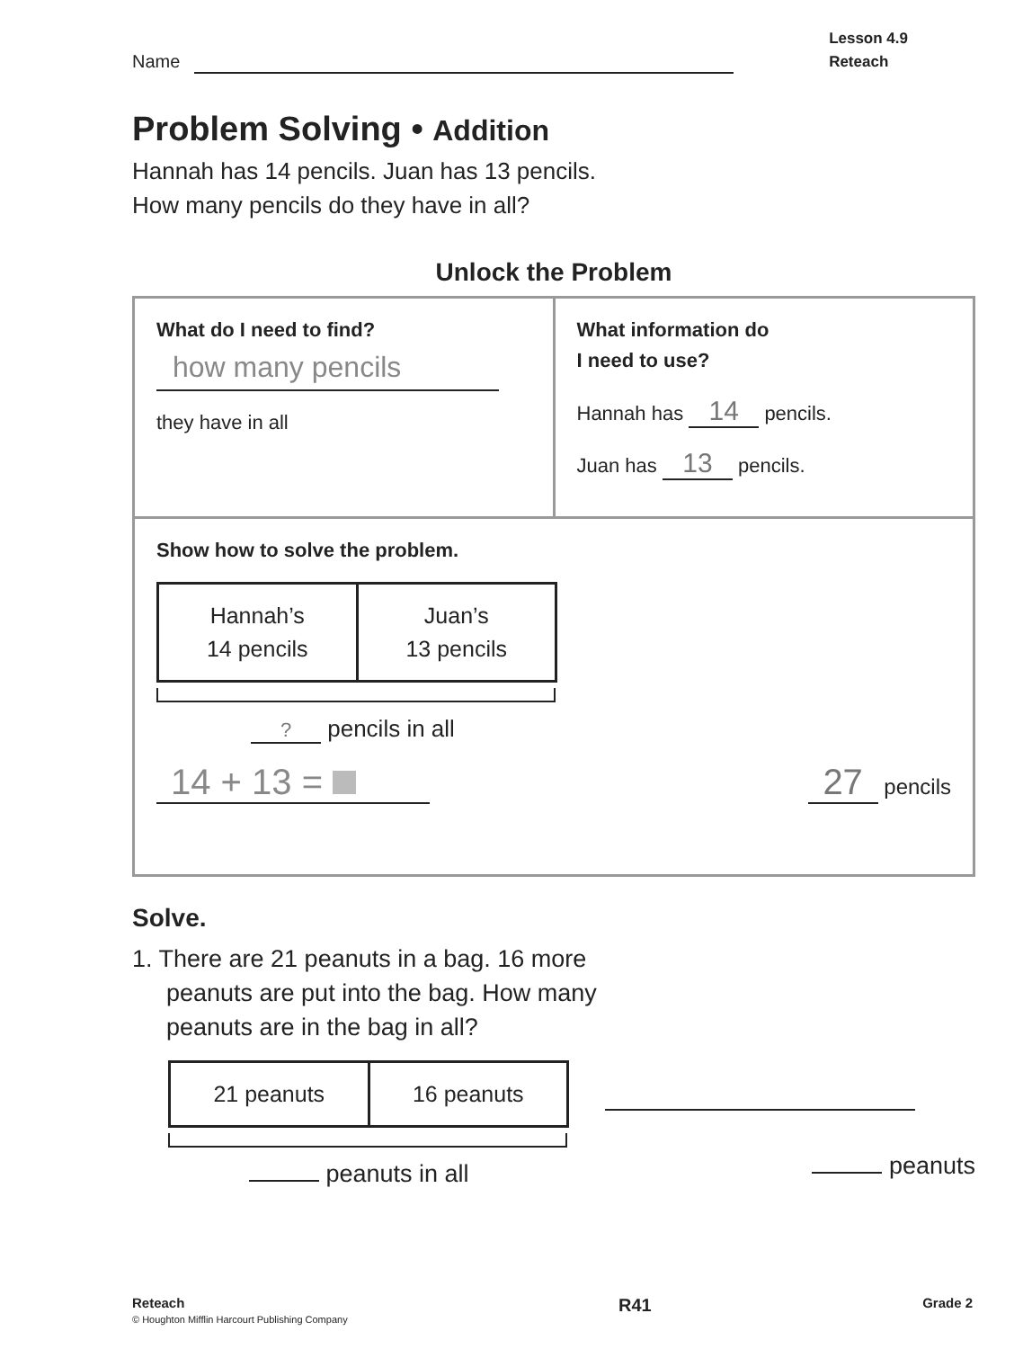Name
Lesson 4.9
Reteach
Problem Solving • Addition
Hannah has 14 pencils. Juan has 13 pencils.
How many pencils do they have in all?
Unlock the Problem
What do I need to find?
how many pencils
they have in all
What information do
I need to use?
Hannah has 14 pencils.
Juan has 13 pencils.
Show how to solve the problem.
Hannah’s
14 pencils
Juan’s
13 pencils
? pencils in all
14 + 13 =
27 pencils
Solve.
1. There are 21 peanuts in a bag. 16 more
peanuts are put into the bag. How many
peanuts are in the bag in all?
21 peanuts 16 peanuts
peanuts in all
peanuts
Reteach
© Houghton Mifflin Harcourt Publishing Company
R41
Grade 2